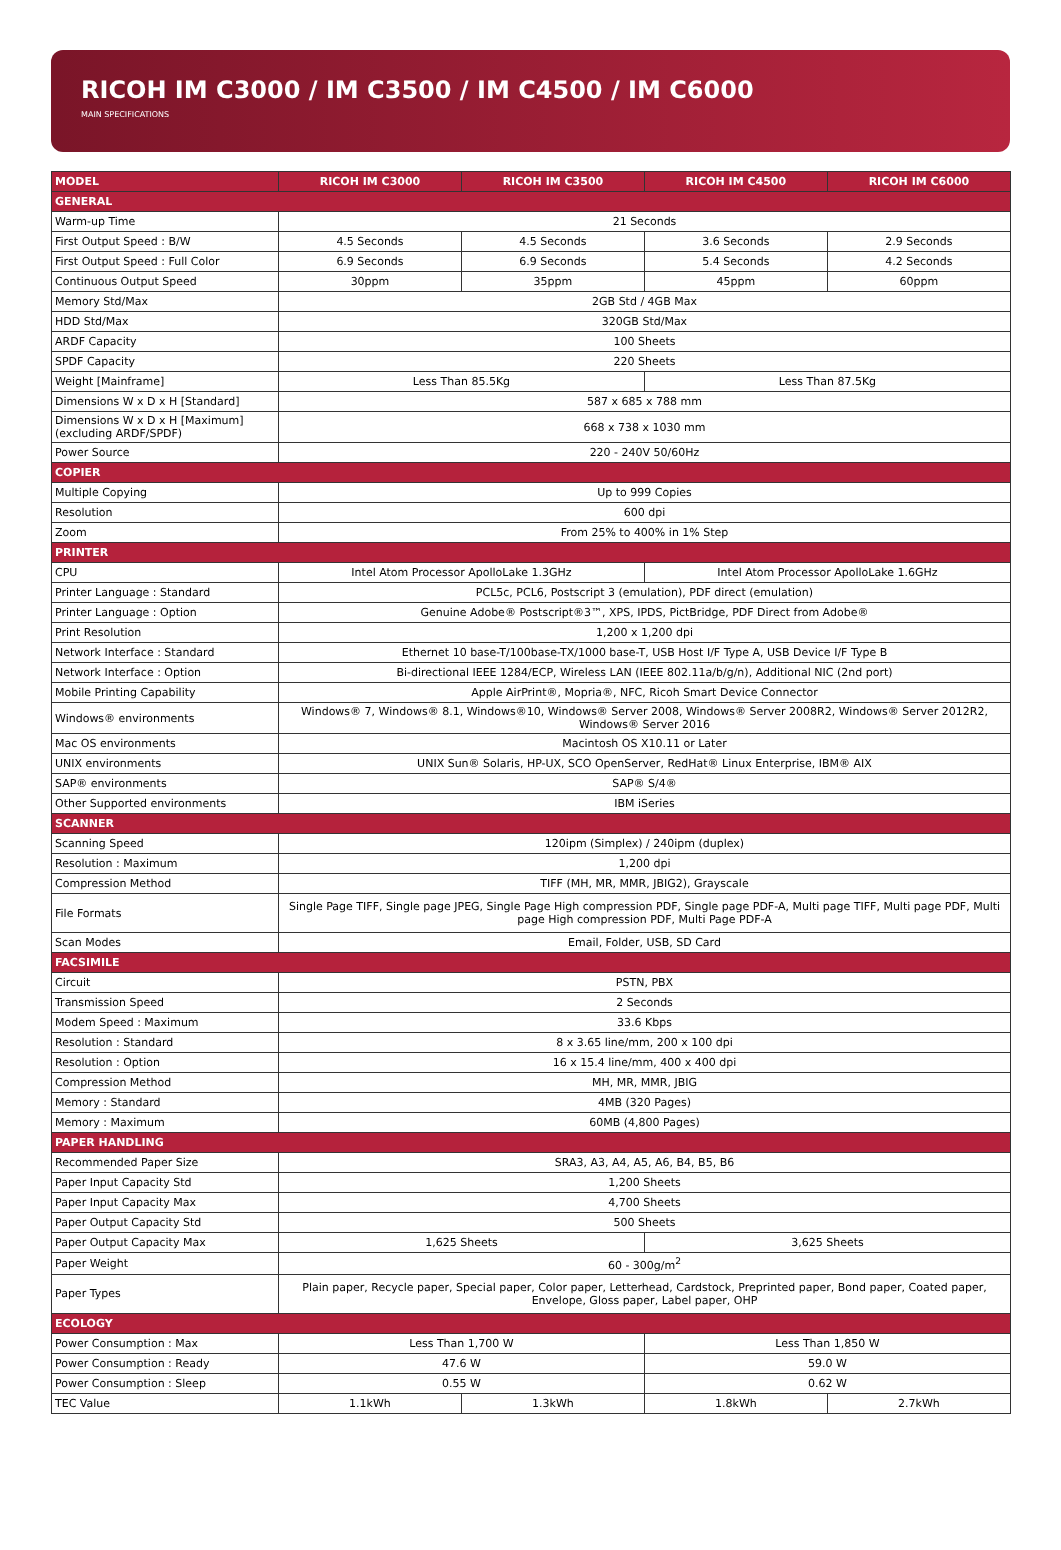RICOH IM C3000 / IM C3500 / IM C4500 / IM C6000
MAIN SPECIFICATIONS
| MODEL | RICOH IM C3000 | RICOH IM C3500 | RICOH IM C4500 | RICOH IM C6000 |
| --- | --- | --- | --- | --- |
| GENERAL | | | | |
| Warm-up Time | 21 Seconds | | | |
| First Output Speed : B/W | 4.5 Seconds | 4.5 Seconds | 3.6 Seconds | 2.9 Seconds |
| First Output Speed : Full Color | 6.9 Seconds | 6.9 Seconds | 5.4 Seconds | 4.2 Seconds |
| Continuous Output Speed | 30ppm | 35ppm | 45ppm | 60ppm |
| Memory Std/Max | 2GB Std / 4GB Max | | | |
| HDD Std/Max | 320GB Std/Max | | | |
| ARDF Capacity | 100 Sheets | | | |
| SPDF Capacity | 220 Sheets | | | |
| Weight [Mainframe] | Less Than 85.5Kg | | Less Than 87.5Kg | |
| Dimensions W x D x H [Standard] | 587 x 685 x 788 mm | | | |
| Dimensions W x D x H [Maximum] (excluding ARDF/SPDF) | 668 x 738 x 1030 mm | | | |
| Power Source | 220 - 240V 50/60Hz | | | |
| COPIER | | | | |
| Multiple Copying | Up to 999 Copies | | | |
| Resolution | 600 dpi | | | |
| Zoom | From 25% to 400% in 1% Step | | | |
| PRINTER | | | | |
| CPU | Intel Atom Processor ApolloLake 1.3GHz | | Intel Atom Processor ApolloLake 1.6GHz | |
| Printer Language : Standard | PCL5c, PCL6, Postscript 3 (emulation), PDF direct (emulation) | | | |
| Printer Language : Option | Genuine Adobe® Postscript®3™, XPS, IPDS, PictBridge, PDF Direct from Adobe® | | | |
| Print Resolution | 1,200 x 1,200 dpi | | | |
| Network Interface : Standard | Ethernet 10 base-T/100base-TX/1000 base-T, USB Host I/F Type A, USB Device I/F Type B | | | |
| Network Interface : Option | Bi-directional IEEE 1284/ECP, Wireless LAN (IEEE 802.11a/b/g/n), Additional NIC (2nd port) | | | |
| Mobile Printing Capability | Apple AirPrint®, Mopria®, NFC, Ricoh Smart Device Connector | | | |
| Windows® environments | Windows® 7, Windows® 8.1, Windows®10, Windows® Server 2008, Windows® Server 2008R2, Windows® Server 2012R2, Windows® Server 2016 | | | |
| Mac OS environments | Macintosh OS X10.11 or Later | | | |
| UNIX environments | UNIX Sun® Solaris, HP-UX, SCO OpenServer, RedHat® Linux Enterprise, IBM® AIX | | | |
| SAP® environments | SAP® S/4® | | | |
| Other Supported environments | IBM iSeries | | | |
| SCANNER | | | | |
| Scanning Speed | 120ipm (Simplex) / 240ipm (duplex) | | | |
| Resolution : Maximum | 1,200 dpi | | | |
| Compression Method | TIFF (MH, MR, MMR, JBIG2), Grayscale | | | |
| File Formats | Single Page TIFF, Single page JPEG, Single Page High compression PDF, Single page PDF-A, Multi page TIFF, Multi page PDF, Multi page High compression PDF, Multi Page PDF-A | | | |
| Scan Modes | Email, Folder, USB, SD Card | | | |
| FACSIMILE | | | | |
| Circuit | PSTN, PBX | | | |
| Transmission Speed | 2 Seconds | | | |
| Modem Speed : Maximum | 33.6 Kbps | | | |
| Resolution : Standard | 8 x 3.65 line/mm, 200 x 100 dpi | | | |
| Resolution : Option | 16 x 15.4 line/mm, 400 x 400 dpi | | | |
| Compression Method | MH, MR, MMR, JBIG | | | |
| Memory : Standard | 4MB (320 Pages) | | | |
| Memory : Maximum | 60MB (4,800 Pages) | | | |
| PAPER HANDLING | | | | |
| Recommended Paper Size | SRA3, A3, A4, A5, A6, B4, B5, B6 | | | |
| Paper Input Capacity Std | 1,200 Sheets | | | |
| Paper Input Capacity Max | 4,700 Sheets | | | |
| Paper Output Capacity Std | 500 Sheets | | | |
| Paper Output Capacity Max | 1,625 Sheets | | 3,625 Sheets | |
| Paper Weight | 60 - 300g/m<sup>2</sup> | | | |
| Paper Types | Plain paper, Recycle paper, Special paper, Color paper, Letterhead, Cardstock, Preprinted paper, Bond paper, Coated paper, Envelope, Gloss paper, Label paper, OHP | | | |
| ECOLOGY | | | | |
| Power Consumption : Max | Less Than 1,700 W | | Less Than 1,850 W | |
| Power Consumption : Ready | 47.6 W | | 59.0 W | |
| Power Consumption : Sleep | 0.55 W | | 0.62 W | |
| TEC Value | 1.1kWh | 1.3kWh | 1.8kWh | 2.7kWh |